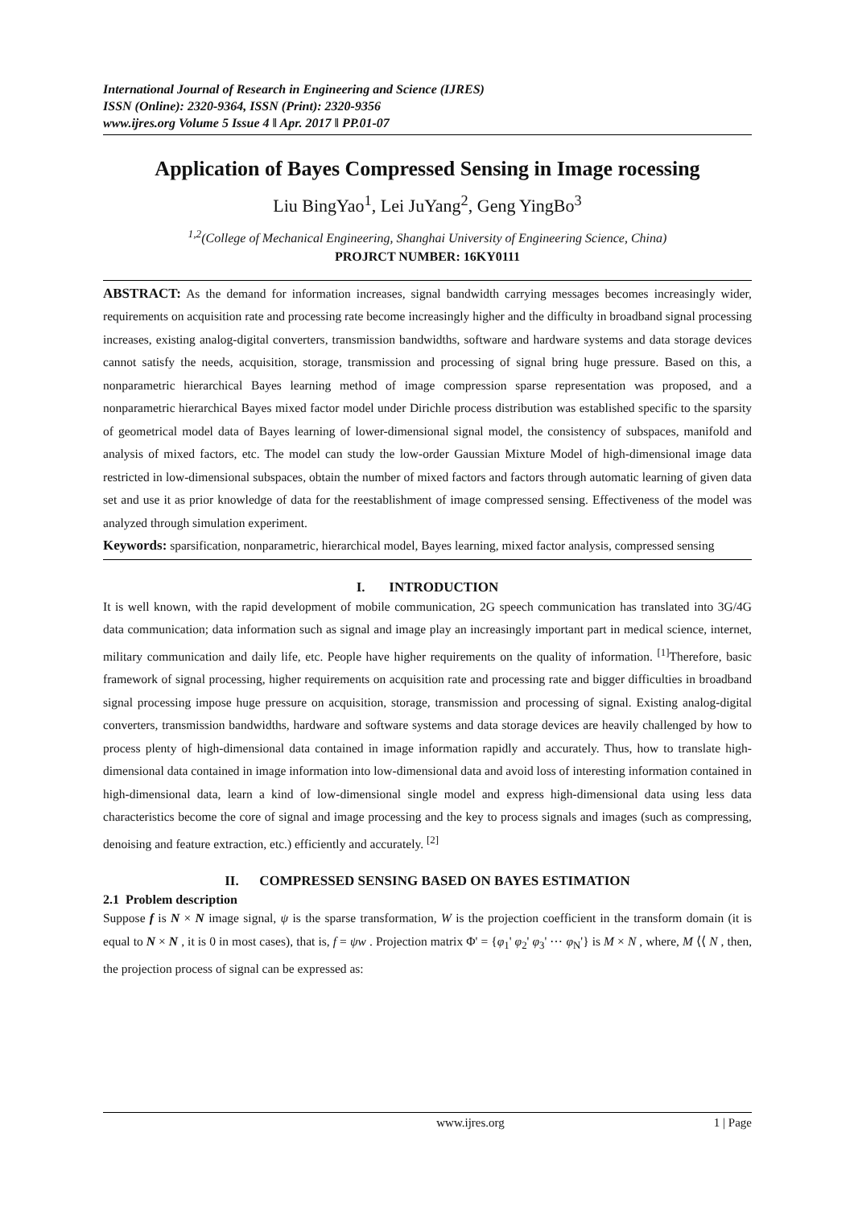International Journal of Research in Engineering and Science (IJRES)
ISSN (Online): 2320-9364, ISSN (Print): 2320-9356
www.ijres.org Volume 5 Issue 4 ǁ Apr. 2017 ǁ PP.01-07
Application of Bayes Compressed Sensing in Image rocessing
Liu BingYao<sup>1</sup>, Lei JuYang<sup>2</sup>, Geng YingBo<sup>3</sup>
<sup>1,2</sup>(College of Mechanical Engineering, Shanghai University of Engineering Science, China)
PROJRCT NUMBER: 16KY0111
ABSTRACT: As the demand for information increases, signal bandwidth carrying messages becomes increasingly wider, requirements on acquisition rate and processing rate become increasingly higher and the difficulty in broadband signal processing increases, existing analog-digital converters, transmission bandwidths, software and hardware systems and data storage devices cannot satisfy the needs, acquisition, storage, transmission and processing of signal bring huge pressure. Based on this, a nonparametric hierarchical Bayes learning method of image compression sparse representation was proposed, and a nonparametric hierarchical Bayes mixed factor model under Dirichle process distribution was established specific to the sparsity of geometrical model data of Bayes learning of lower-dimensional signal model, the consistency of subspaces, manifold and analysis of mixed factors, etc. The model can study the low-order Gaussian Mixture Model of high-dimensional image data restricted in low-dimensional subspaces, obtain the number of mixed factors and factors through automatic learning of given data set and use it as prior knowledge of data for the reestablishment of image compressed sensing. Effectiveness of the model was analyzed through simulation experiment.
Keywords: sparsification, nonparametric, hierarchical model, Bayes learning, mixed factor analysis, compressed sensing
I. INTRODUCTION
It is well known, with the rapid development of mobile communication, 2G speech communication has translated into 3G/4G data communication; data information such as signal and image play an increasingly important part in medical science, internet, military communication and daily life, etc. People have higher requirements on the quality of information. <sup>[1]</sup>Therefore, basic framework of signal processing, higher requirements on acquisition rate and processing rate and bigger difficulties in broadband signal processing impose huge pressure on acquisition, storage, transmission and processing of signal. Existing analog-digital converters, transmission bandwidths, hardware and software systems and data storage devices are heavily challenged by how to process plenty of high-dimensional data contained in image information rapidly and accurately. Thus, how to translate high-dimensional data contained in image information into low-dimensional data and avoid loss of interesting information contained in high-dimensional data, learn a kind of low-dimensional single model and express high-dimensional data using less data characteristics become the core of signal and image processing and the key to process signals and images (such as compressing, denoising and feature extraction, etc.) efficiently and accurately. <sup>[2]</sup>
II. COMPRESSED SENSING BASED ON BAYES ESTIMATION
2.1 Problem description
Suppose f is N × N image signal, ψ is the sparse transformation, W is the projection coefficient in the transform domain (it is equal to N × N , it is 0 in most cases), that is, f = ψw . Projection matrix Φ' = {φ<sub>1</sub>' φ<sub>2</sub>' φ<sub>3</sub>' ⋯ φ<sub>N</sub>'} is M × N , where, M ⟨⟨ N , then, the projection process of signal can be expressed as:
www.ijres.org 1 | Page